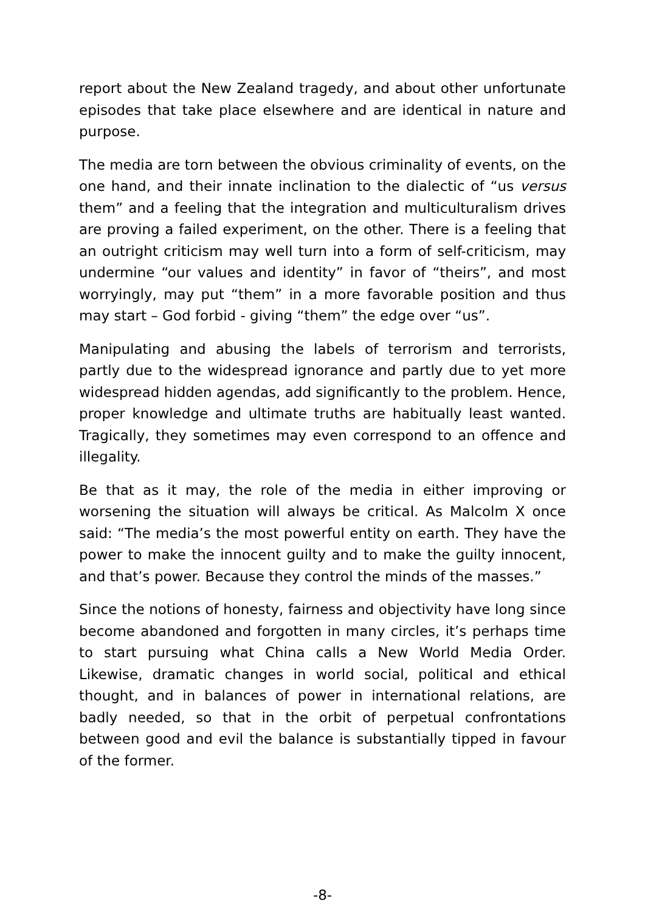report about the New Zealand tragedy, and about other unfortunate episodes that take place elsewhere and are identical in nature and purpose.
The media are torn between the obvious criminality of events, on the one hand, and their innate inclination to the dialectic of “us versus them” and a feeling that the integration and multiculturalism drives are proving a failed experiment, on the other. There is a feeling that an outright criticism may well turn into a form of self-criticism, may undermine “our values and identity” in favor of “theirs”, and most worryingly, may put “them” in a more favorable position and thus may start – God forbid - giving “them” the edge over “us”.
Manipulating and abusing the labels of terrorism and terrorists, partly due to the widespread ignorance and partly due to yet more widespread hidden agendas, add significantly to the problem. Hence, proper knowledge and ultimate truths are habitually least wanted. Tragically, they sometimes may even correspond to an offence and illegality.
Be that as it may, the role of the media in either improving or worsening the situation will always be critical. As Malcolm X once said: “The media’s the most powerful entity on earth. They have the power to make the innocent guilty and to make the guilty innocent, and that’s power. Because they control the minds of the masses.”
Since the notions of honesty, fairness and objectivity have long since become abandoned and forgotten in many circles, it’s perhaps time to start pursuing what China calls a New World Media Order. Likewise, dramatic changes in world social, political and ethical thought, and in balances of power in international relations, are badly needed, so that in the orbit of perpetual confrontations between good and evil the balance is substantially tipped in favour of the former.
-8-